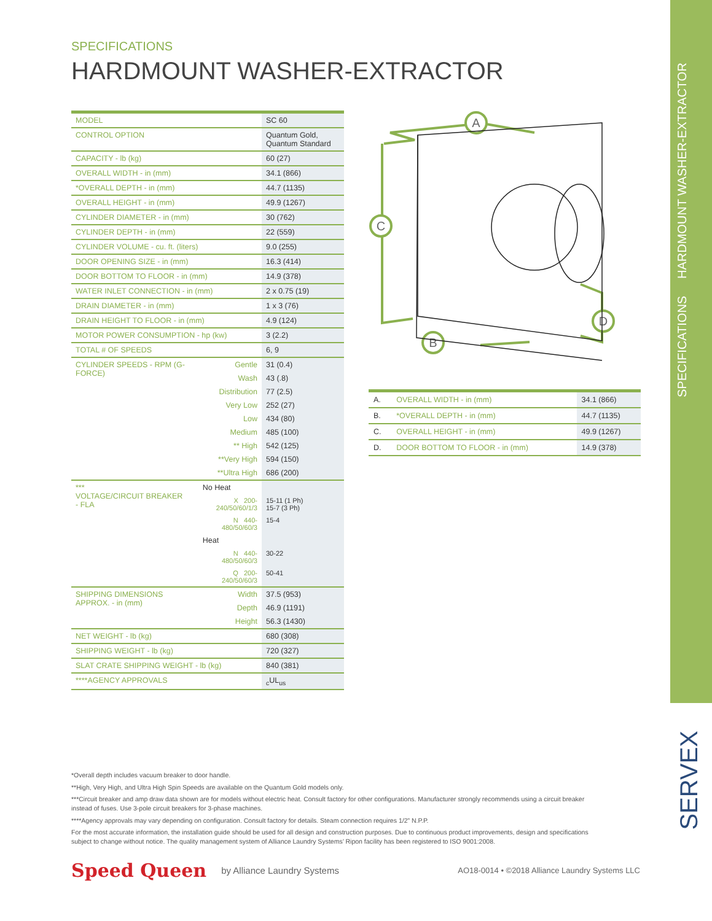SPECIFICATIONS HARDMOUNT WASHER-EXTRACTOR
SPECIFICATIONS
HARDMOUNT WASHER-EXTRACTOR
| MODEL | | SC 60 |
| CONTROL OPTION | | Quantum Gold, Quantum Standard |
| CAPACITY - lb (kg) | | 60 (27) |
| OVERALL WIDTH - in (mm) | | 34.1 (866) |
| *OVERALL DEPTH - in (mm) | | 44.7 (1135) |
| OVERALL HEIGHT - in (mm) | | 49.9 (1267) |
| CYLINDER DIAMETER - in (mm) | | 30 (762) |
| CYLINDER DEPTH - in (mm) | | 22 (559) |
| CYLINDER VOLUME - cu. ft. (liters) | | 9.0 (255) |
| DOOR OPENING SIZE - in (mm) | | 16.3 (414) |
| DOOR BOTTOM TO FLOOR - in (mm) | | 14.9 (378) |
| WATER INLET CONNECTION - in (mm) | | 2 x 0.75 (19) |
| DRAIN DIAMETER - in (mm) | | 1 x 3 (76) |
| DRAIN HEIGHT TO FLOOR - in (mm) | | 4.9 (124) |
| MOTOR POWER CONSUMPTION - hp (kw) | | 3 (2.2) |
| TOTAL # OF SPEEDS | | 6, 9 |
| CYLINDER SPEEDS - RPM (G-FORCE) | Gentle | 31 (0.4) |
| | Wash | 43 (.8) |
| | Distribution | 77 (2.5) |
| | Very Low | 252 (27) |
| | Low | 434 (80) |
| | Medium | 485 (100) |
| | ** High | 542 (125) |
| | **Very High | 594 (150) |
| | **Ultra High | 686 (200) |
| *** VOLTAGE/CIRCUIT BREAKER - FLA | No Heat | |
| | X 200-240/50/60/1/3 | 15-11 (1 Ph) 15-7 (3 Ph) |
| | N 440-480/50/60/3 | 15-4 |
| | Heat | |
| | N 440-480/50/60/3 | 30-22 |
| | Q 200-240/50/60/3 | 50-41 |
| SHIPPING DIMENSIONS APPROX. - in (mm) | Width | 37.5 (953) |
| | Depth | 46.9 (1191) |
| | Height | 56.3 (1430) |
| NET WEIGHT - lb (kg) | | 680 (308) |
| SHIPPING WEIGHT - lb (kg) | | 720 (327) |
| SLAT CRATE SHIPPING WEIGHT - lb (kg) | | 840 (381) |
| ****AGENCY APPROVALS | | <sub>c</sub>UL<sub>us</sub> |
A
C
B
D
| A. | OVERALL WIDTH - in (mm) | 34.1 (866) |
| B. | *OVERALL DEPTH - in (mm) | 44.7 (1135) |
| C. | OVERALL HEIGHT - in (mm) | 49.9 (1267) |
| D. | DOOR BOTTOM TO FLOOR - in (mm) | 14.9 (378) |
*Overall depth includes vacuum breaker to door handle.
**High, Very High, and Ultra High Spin Speeds are available on the Quantum Gold models only.
***Circuit breaker and amp draw data shown are for models without electric heat. Consult factory for other configurations. Manufacturer strongly recommends using a circuit breaker instead of fuses. Use 3-pole circuit breakers for 3-phase machines.
****Agency approvals may vary depending on configuration. Consult factory for details. Steam connection requires 1/2” N.P.P.
For the most accurate information, the installation guide should be used for all design and construction purposes. Due to continuous product improvements, design and specifications subject to change without notice. The quality management system of Alliance Laundry Systems’ Ripon facility has been registered to ISO 9001:2008.
SERVEX
Speed Queen by Alliance Laundry Systems AO18-0014 • ©2018 Alliance Laundry Systems LLC